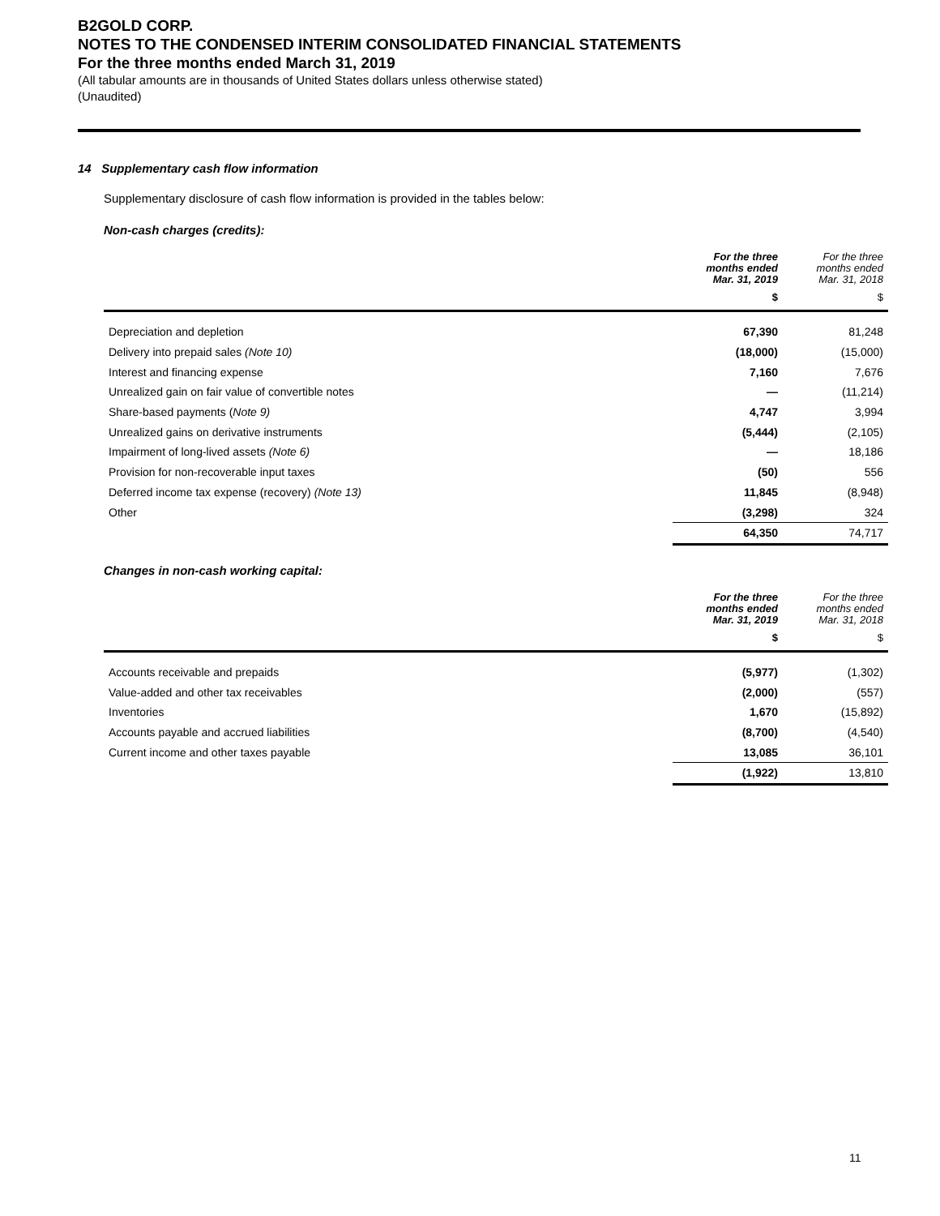B2GOLD CORP.
NOTES TO THE CONDENSED INTERIM CONSOLIDATED FINANCIAL STATEMENTS
For the three months ended March 31, 2019
(All tabular amounts are in thousands of United States dollars unless otherwise stated)
(Unaudited)
14 Supplementary cash flow information
Supplementary disclosure of cash flow information is provided in the tables below:
Non-cash charges (credits):
| | For the three months ended Mar. 31, 2019 | For the three months ended Mar. 31, 2018 |
| --- | --- | --- |
| | $ | $ |
| Depreciation and depletion | 67,390 | 81,248 |
| Delivery into prepaid sales (Note 10) | (18,000) | (15,000) |
| Interest and financing expense | 7,160 | 7,676 |
| Unrealized gain on fair value of convertible notes | — | (11,214) |
| Share-based payments ( Note 9) | 4,747 | 3,994 |
| Unrealized gains on derivative instruments | (5,444) | (2,105) |
| Impairment of long-lived assets (Note 6) | — | 18,186 |
| Provision for non-recoverable input taxes | (50) | 556 |
| Deferred income tax expense (recovery) (Note 13) | 11,845 | (8,948) |
| Other | (3,298) | 324 |
| | 64,350 | 74,717 |
Changes in non-cash working capital:
| | For the three months ended Mar. 31, 2019 | For the three months ended Mar. 31, 2018 |
| --- | --- | --- |
| | $ | $ |
| Accounts receivable and prepaids | (5,977) | (1,302) |
| Value-added and other tax receivables | (2,000) | (557) |
| Inventories | 1,670 | (15,892) |
| Accounts payable and accrued liabilities | (8,700) | (4,540) |
| Current income and other taxes payable | 13,085 | 36,101 |
| | (1,922) | 13,810 |
11